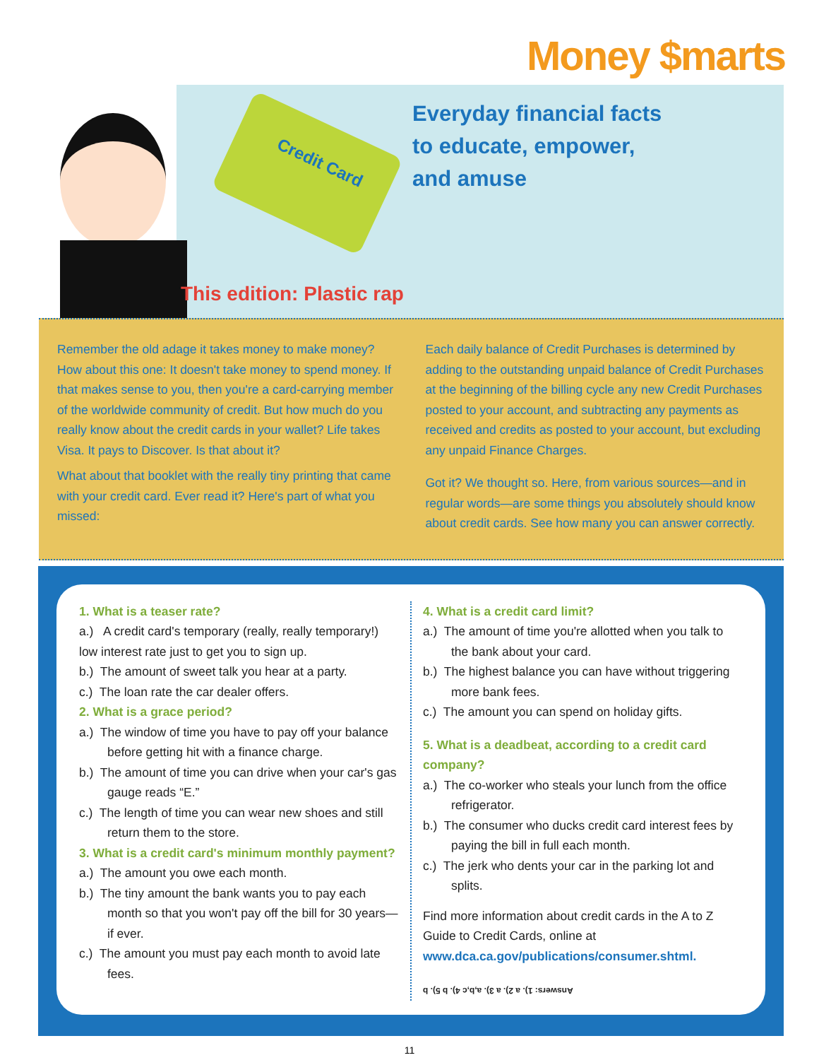Money $marts
Everyday financial facts
to educate, empower,
and amuse
Credit Card
This edition: Plastic rap
Remember the old adage it takes money to make money? How about this one: It doesn't take money to spend money. If that makes sense to you, then you're a card-carrying member of the worldwide community of credit. But how much do you really know about the credit cards in your wallet? Life takes Visa. It pays to Discover. Is that about it?
What about that booklet with the really tiny printing that came with your credit card. Ever read it? Here's part of what you missed:
Each daily balance of Credit Purchases is determined by adding to the outstanding unpaid balance of Credit Purchases at the beginning of the billing cycle any new Credit Purchases posted to your account, and subtracting any payments as received and credits as posted to your account, but excluding any unpaid Finance Charges.
Got it? We thought so. Here, from various sources—and in regular words—are some things you absolutely should know about credit cards. See how many you can answer correctly.
1. What is a teaser rate?
a.) A credit card's temporary (really, really temporary!) low interest rate just to get you to sign up.
b.) The amount of sweet talk you hear at a party.
c.) The loan rate the car dealer offers.
2. What is a grace period?
a.) The window of time you have to pay off your balance before getting hit with a finance charge.
b.) The amount of time you can drive when your car's gas gauge reads “E.”
c.) The length of time you can wear new shoes and still return them to the store.
3. What is a credit card's minimum monthly payment?
a.) The amount you owe each month.
b.) The tiny amount the bank wants you to pay each month so that you won't pay off the bill for 30 years—if ever.
c.) The amount you must pay each month to avoid late fees.
4. What is a credit card limit?
a.) The amount of time you're allotted when you talk to the bank about your card.
b.) The highest balance you can have without triggering more bank fees.
c.) The amount you can spend on holiday gifts.
5. What is a deadbeat, according to a credit card company?
a.) The co-worker who steals your lunch from the office refrigerator.
b.) The consumer who ducks credit card interest fees by paying the bill in full each month.
c.) The jerk who dents your car in the parking lot and splits.
Find more information about credit cards in the A to Z Guide to Credit Cards, online at www.dca.ca.gov/publications/consumer.shtml.
Answers: 1). a 2). a 3). a,b,c 4). b 5). b
11